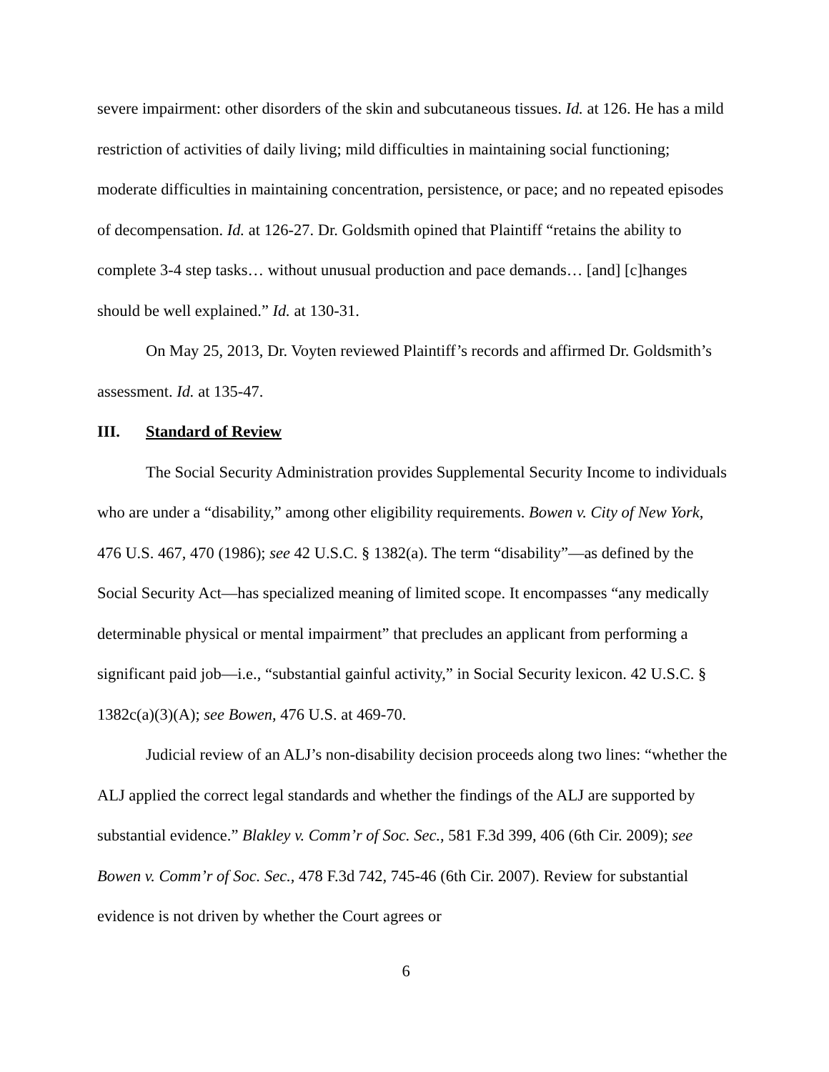severe impairment: other disorders of the skin and subcutaneous tissues. Id. at 126. He has a mild restriction of activities of daily living; mild difficulties in maintaining social functioning; moderate difficulties in maintaining concentration, persistence, or pace; and no repeated episodes of decompensation. Id. at 126-27. Dr. Goldsmith opined that Plaintiff “retains the ability to complete 3-4 step tasks… without unusual production and pace demands… [and] [c]hanges should be well explained.” Id. at 130-31.
On May 25, 2013, Dr. Voyten reviewed Plaintiff’s records and affirmed Dr. Goldsmith’s assessment. Id. at 135-47.
III. Standard of Review
The Social Security Administration provides Supplemental Security Income to individuals who are under a “disability,” among other eligibility requirements. Bowen v. City of New York, 476 U.S. 467, 470 (1986); see 42 U.S.C. § 1382(a). The term “disability”—as defined by the Social Security Act—has specialized meaning of limited scope. It encompasses “any medically determinable physical or mental impairment” that precludes an applicant from performing a significant paid job—i.e., “substantial gainful activity,” in Social Security lexicon. 42 U.S.C. § 1382c(a)(3)(A); see Bowen, 476 U.S. at 469-70.
Judicial review of an ALJ’s non-disability decision proceeds along two lines: “whether the ALJ applied the correct legal standards and whether the findings of the ALJ are supported by substantial evidence.” Blakley v. Comm’r of Soc. Sec., 581 F.3d 399, 406 (6th Cir. 2009); see Bowen v. Comm’r of Soc. Sec., 478 F.3d 742, 745-46 (6th Cir. 2007). Review for substantial evidence is not driven by whether the Court agrees or
6